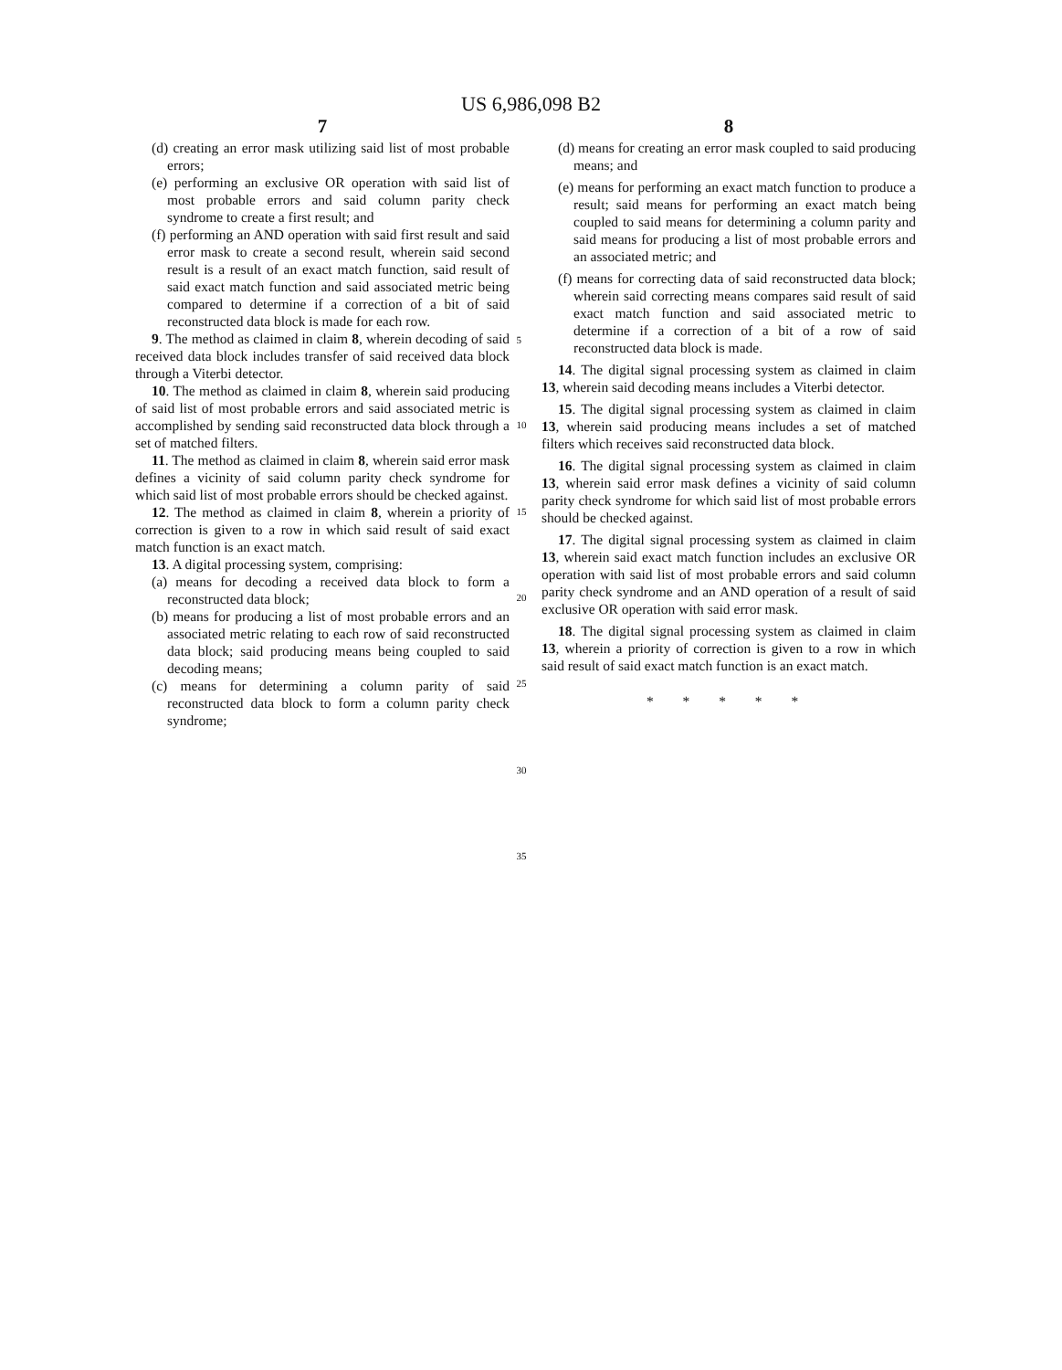US 6,986,098 B2
7
(d) creating an error mask utilizing said list of most probable errors;
(e) performing an exclusive OR operation with said list of most probable errors and said column parity check syndrome to create a first result; and
(f) performing an AND operation with said first result and said error mask to create a second result, wherein said second result is a result of an exact match function, said result of said exact match function and said associated metric being compared to determine if a correction of a bit of said reconstructed data block is made for each row.
9. The method as claimed in claim 8, wherein decoding of said received data block includes transfer of said received data block through a Viterbi detector.
10. The method as claimed in claim 8, wherein said producing of said list of most probable errors and said associated metric is accomplished by sending said reconstructed data block through a set of matched filters.
11. The method as claimed in claim 8, wherein said error mask defines a vicinity of said column parity check syndrome for which said list of most probable errors should be checked against.
12. The method as claimed in claim 8, wherein a priority of correction is given to a row in which said result of said exact match function is an exact match.
13. A digital processing system, comprising:
(a) means for decoding a received data block to form a reconstructed data block;
(b) means for producing a list of most probable errors and an associated metric relating to each row of said reconstructed data block; said producing means being coupled to said decoding means;
(c) means for determining a column parity of said reconstructed data block to form a column parity check syndrome;
5
10
15
20
25
30
35
8
(d) means for creating an error mask coupled to said producing means; and
(e) means for performing an exact match function to produce a result; said means for performing an exact match being coupled to said means for determining a column parity and said means for producing a list of most probable errors and an associated metric; and
(f) means for correcting data of said reconstructed data block; wherein said correcting means compares said result of said exact match function and said associated metric to determine if a correction of a bit of a row of said reconstructed data block is made.
14. The digital signal processing system as claimed in claim 13, wherein said decoding means includes a Viterbi detector.
15. The digital signal processing system as claimed in claim 13, wherein said producing means includes a set of matched filters which receives said reconstructed data block.
16. The digital signal processing system as claimed in claim 13, wherein said error mask defines a vicinity of said column parity check syndrome for which said list of most probable errors should be checked against.
17. The digital signal processing system as claimed in claim 13, wherein said exact match function includes an exclusive OR operation with said list of most probable errors and said column parity check syndrome and an AND operation of a result of said exclusive OR operation with said error mask.
18. The digital signal processing system as claimed in claim 13, wherein a priority of correction is given to a row in which said result of said exact match function is an exact match.
* * * * *